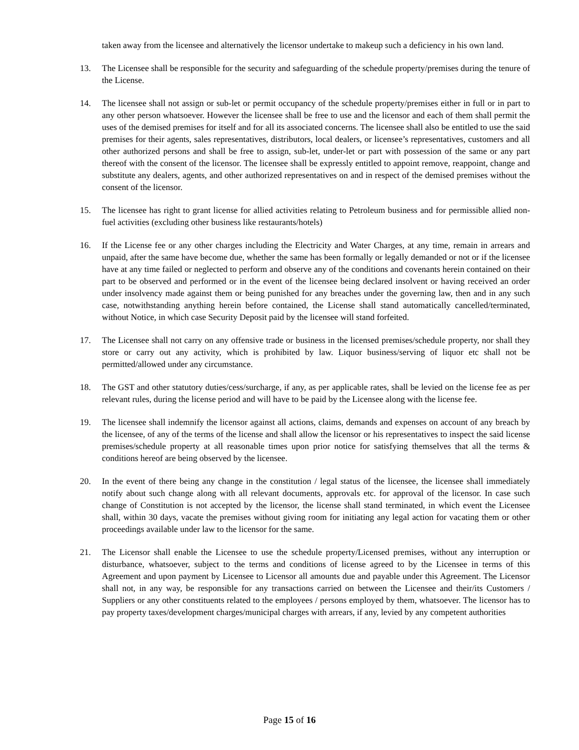taken away from the licensee and alternatively the licensor undertake to makeup such a deficiency in his own land.
13. The Licensee shall be responsible for the security and safeguarding of the schedule property/premises during the tenure of the License.
14. The licensee shall not assign or sub-let or permit occupancy of the schedule property/premises either in full or in part to any other person whatsoever. However the licensee shall be free to use and the licensor and each of them shall permit the uses of the demised premises for itself and for all its associated concerns. The licensee shall also be entitled to use the said premises for their agents, sales representatives, distributors, local dealers, or licensee’s representatives, customers and all other authorized persons and shall be free to assign, sub-let, under-let or part with possession of the same or any part thereof with the consent of the licensor. The licensee shall be expressly entitled to appoint remove, reappoint, change and substitute any dealers, agents, and other authorized representatives on and in respect of the demised premises without the consent of the licensor.
15. The licensee has right to grant license for allied activities relating to Petroleum business and for permissible allied non-fuel activities (excluding other business like restaurants/hotels)
16. If the License fee or any other charges including the Electricity and Water Charges, at any time, remain in arrears and unpaid, after the same have become due, whether the same has been formally or legally demanded or not or if the licensee have at any time failed or neglected to perform and observe any of the conditions and covenants herein contained on their part to be observed and performed or in the event of the licensee being declared insolvent or having received an order under insolvency made against them or being punished for any breaches under the governing law, then and in any such case, notwithstanding anything herein before contained, the License shall stand automatically cancelled/terminated, without Notice, in which case Security Deposit paid by the licensee will stand forfeited.
17. The Licensee shall not carry on any offensive trade or business in the licensed premises/schedule property, nor shall they store or carry out any activity, which is prohibited by law. Liquor business/serving of liquor etc shall not be permitted/allowed under any circumstance.
18. The GST and other statutory duties/cess/surcharge, if any, as per applicable rates, shall be levied on the license fee as per relevant rules, during the license period and will have to be paid by the Licensee along with the license fee.
19. The licensee shall indemnify the licensor against all actions, claims, demands and expenses on account of any breach by the licensee, of any of the terms of the license and shall allow the licensor or his representatives to inspect the said license premises/schedule property at all reasonable times upon prior notice for satisfying themselves that all the terms & conditions hereof are being observed by the licensee.
20. In the event of there being any change in the constitution / legal status of the licensee, the licensee shall immediately notify about such change along with all relevant documents, approvals etc. for approval of the licensor. In case such change of Constitution is not accepted by the licensor, the license shall stand terminated, in which event the Licensee shall, within 30 days, vacate the premises without giving room for initiating any legal action for vacating them or other proceedings available under law to the licensor for the same.
21. The Licensor shall enable the Licensee to use the schedule property/Licensed premises, without any interruption or disturbance, whatsoever, subject to the terms and conditions of license agreed to by the Licensee in terms of this Agreement and upon payment by Licensee to Licensor all amounts due and payable under this Agreement. The Licensor shall not, in any way, be responsible for any transactions carried on between the Licensee and their/its Customers / Suppliers or any other constituents related to the employees / persons employed by them, whatsoever. The licensor has to pay property taxes/development charges/municipal charges with arrears, if any, levied by any competent authorities
Page 15 of 16